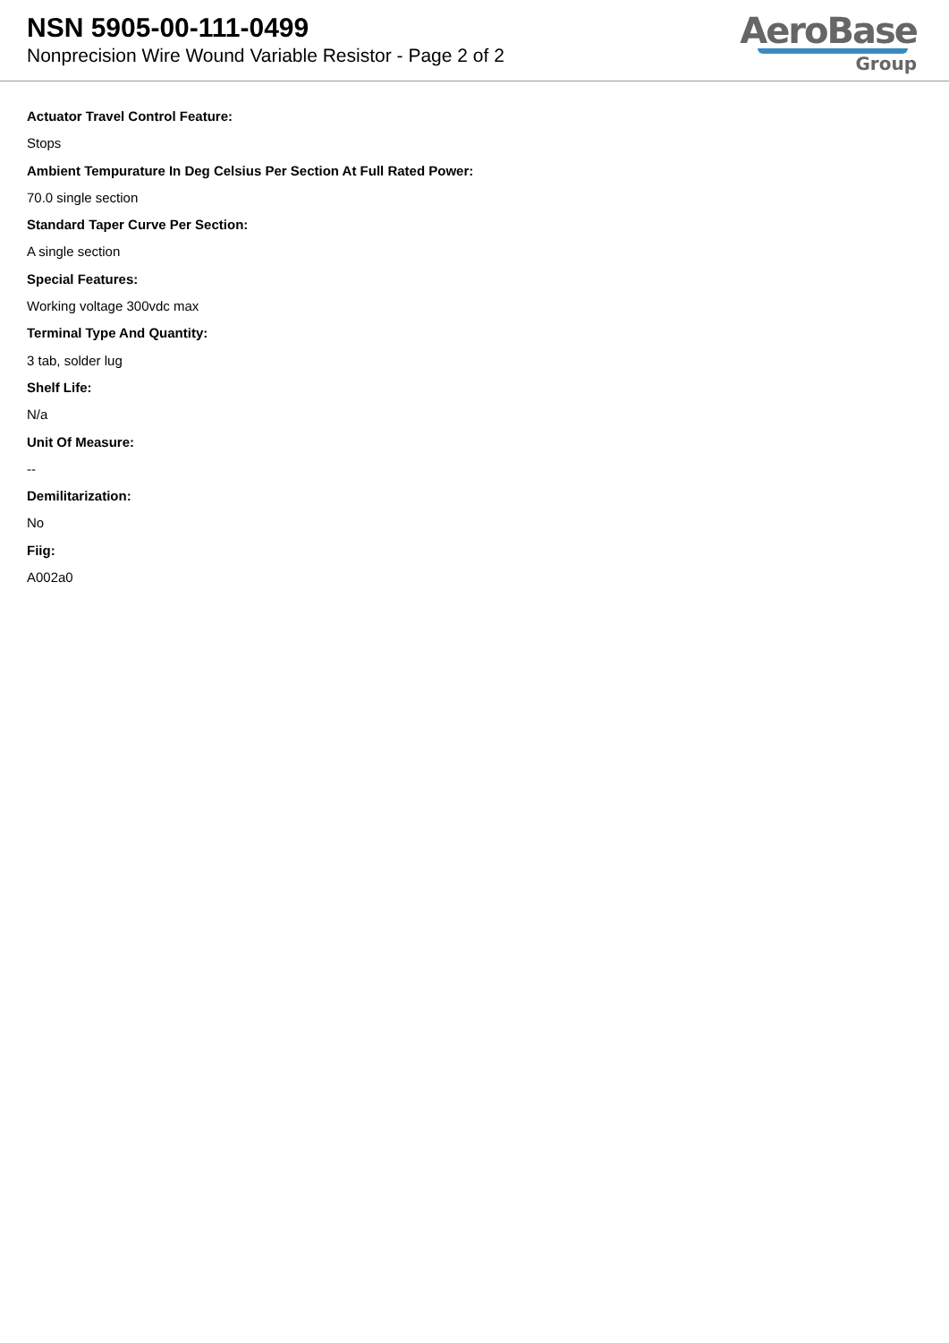NSN 5905-00-111-0499
Nonprecision Wire Wound Variable Resistor - Page 2 of 2
AeroBase
Group
Actuator Travel Control Feature:
Stops
Ambient Tempurature In Deg Celsius Per Section At Full Rated Power:
70.0 single section
Standard Taper Curve Per Section:
A single section
Special Features:
Working voltage 300vdc max
Terminal Type And Quantity:
3 tab, solder lug
Shelf Life:
N/a
Unit Of Measure:
--
Demilitarization:
No
Fiig:
A002a0